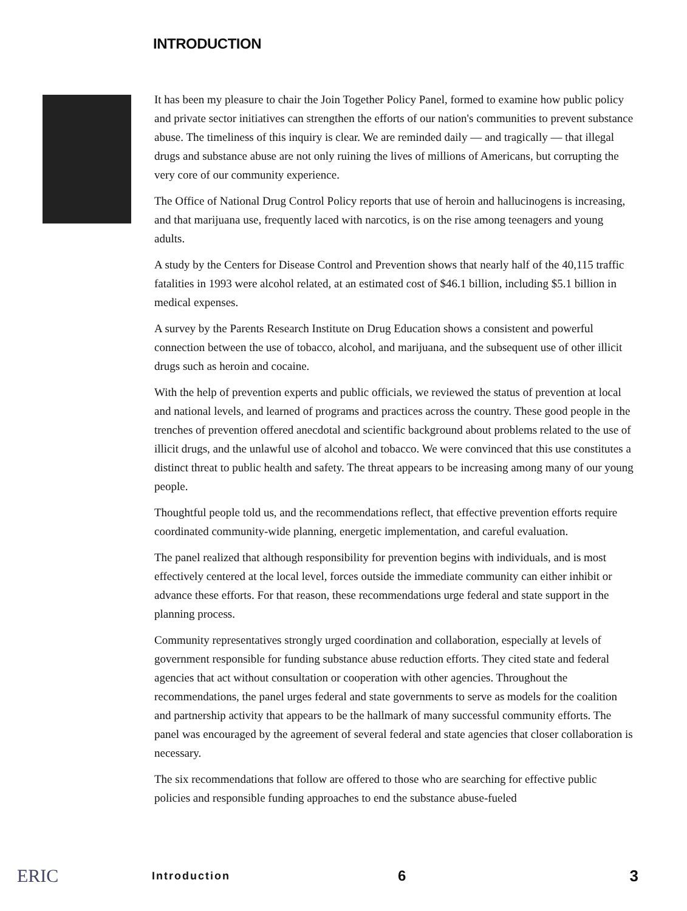INTRODUCTION
It has been my pleasure to chair the Join Together Policy Panel, formed to examine how public policy and private sector initiatives can strengthen the efforts of our nation's communities to prevent substance abuse. The timeliness of this inquiry is clear. We are reminded daily — and tragically — that illegal drugs and substance abuse are not only ruining the lives of millions of Americans, but corrupting the very core of our community experience.
The Office of National Drug Control Policy reports that use of heroin and hallucinogens is increasing, and that marijuana use, frequently laced with narcotics, is on the rise among teenagers and young adults.
A study by the Centers for Disease Control and Prevention shows that nearly half of the 40,115 traffic fatalities in 1993 were alcohol related, at an estimated cost of $46.1 billion, including $5.1 billion in medical expenses.
A survey by the Parents Research Institute on Drug Education shows a consistent and powerful connection between the use of tobacco, alcohol, and marijuana, and the subsequent use of other illicit drugs such as heroin and cocaine.
With the help of prevention experts and public officials, we reviewed the status of prevention at local and national levels, and learned of programs and practices across the country. These good people in the trenches of prevention offered anecdotal and scientific background about problems related to the use of illicit drugs, and the unlawful use of alcohol and tobacco. We were convinced that this use constitutes a distinct threat to public health and safety. The threat appears to be increasing among many of our young people.
Thoughtful people told us, and the recommendations reflect, that effective prevention efforts require coordinated community-wide planning, energetic implementation, and careful evaluation.
The panel realized that although responsibility for prevention begins with individuals, and is most effectively centered at the local level, forces outside the immediate community can either inhibit or advance these efforts. For that reason, these recommendations urge federal and state support in the planning process.
Community representatives strongly urged coordination and collaboration, especially at levels of government responsible for funding substance abuse reduction efforts. They cited state and federal agencies that act without consultation or cooperation with other agencies. Throughout the recommendations, the panel urges federal and state governments to serve as models for the coalition and partnership activity that appears to be the hallmark of many successful community efforts. The panel was encouraged by the agreement of several federal and state agencies that closer collaboration is necessary.
The six recommendations that follow are offered to those who are searching for effective public policies and responsible funding approaches to end the substance abuse-fueled
ERIC
Introduction
6 3